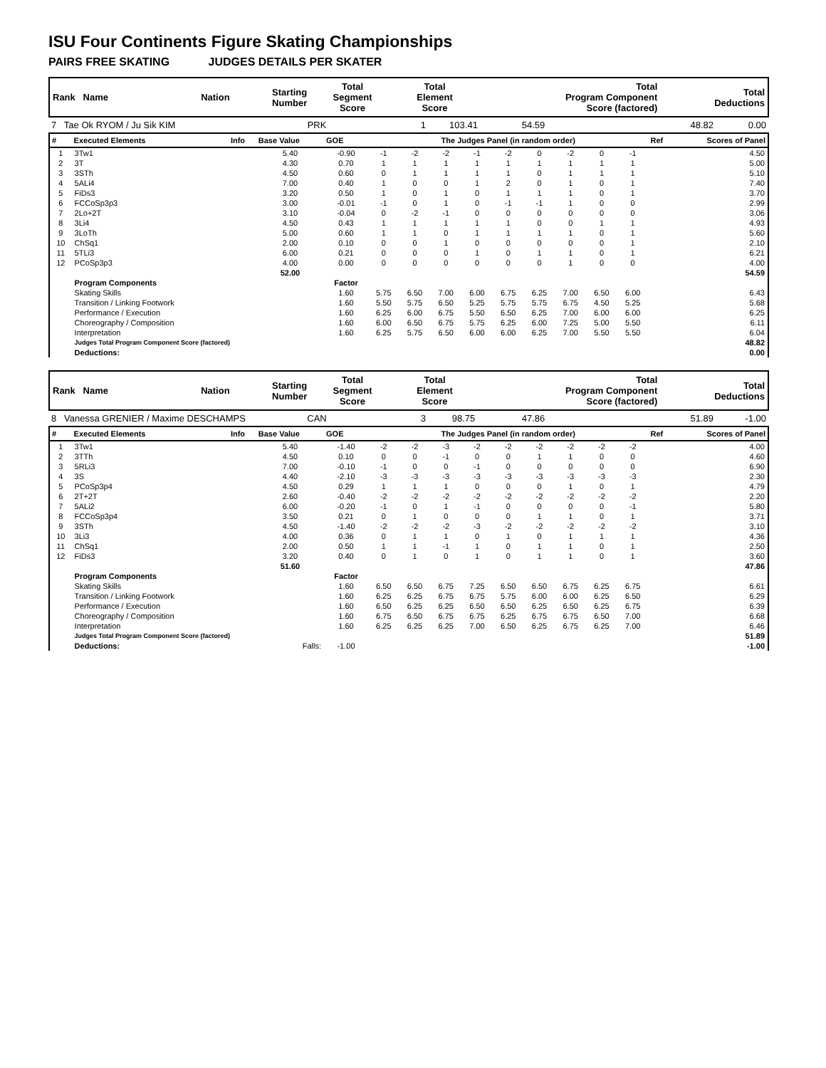ISU Four Continents Figure Skating Championships
PAIRS FREE SKATING JUDGES DETAILS PER SKATER
| Rank Name | Nation | Starting Number | Total Segment Score | Total Element Score | Total Program Component Score (factored) | Total Deductions |
| --- | --- | --- | --- | --- | --- | --- |
| 7 Tae Ok RYOM / Ju Sik KIM | PRK | 1 | 103.41 | 54.59 | 48.82 | 0.00 |
| # | Executed Elements | Info | Base Value | GOE | The Judges Panel (in random order) | | | | | | | | | Ref | Scores of Panel |
| --- | --- | --- | --- | --- | --- | --- | --- | --- | --- | --- | --- | --- | --- | --- | --- |
| 1 | 3Tw1 | | 5.40 | -0.90 | -1 | -2 | -2 | -1 | -2 | 0 | -2 | 0 | -1 | | 4.50 |
| 2 | 3T | | 4.30 | 0.70 | 1 | 1 | 1 | 1 | 1 | 1 | 1 | 1 | 1 | | 5.00 |
| 3 | 3STh | | 4.50 | 0.60 | 0 | 1 | 1 | 1 | 1 | 0 | 1 | 1 | 1 | | 5.10 |
| 4 | 5ALi4 | | 7.00 | 0.40 | 1 | 0 | 0 | 1 | 2 | 0 | 1 | 0 | 1 | | 7.40 |
| 5 | FiDs3 | | 3.20 | 0.50 | 1 | 0 | 1 | 0 | 1 | 1 | 1 | 0 | 1 | | 3.70 |
| 6 | FCCoSp3p3 | | 3.00 | -0.01 | -1 | 0 | 1 | 0 | -1 | -1 | 1 | 0 | 0 | | 2.99 |
| 7 | 2Lo+2T | | 3.10 | -0.04 | 0 | -2 | -1 | 0 | 0 | 0 | 0 | 0 | 0 | | 3.06 |
| 8 | 3Li4 | | 4.50 | 0.43 | 1 | 1 | 1 | 1 | 1 | 0 | 0 | 1 | 1 | | 4.93 |
| 9 | 3LoTh | | 5.00 | 0.60 | 1 | 1 | 0 | 1 | 1 | 1 | 1 | 0 | 1 | | 5.60 |
| 10 | ChSq1 | | 2.00 | 0.10 | 0 | 0 | 1 | 0 | 0 | 0 | 0 | 0 | 1 | | 2.10 |
| 11 | 5TLi3 | | 6.00 | 0.21 | 0 | 0 | 0 | 1 | 0 | 1 | 1 | 0 | 1 | | 6.21 |
| 12 | PCoSp3p3 | | 4.00 | 0.00 | 0 | 0 | 0 | 0 | 0 | 0 | 1 | 0 | 0 | | 4.00 |
| | | | 52.00 | | | | | | | | | | | | 54.59 |
| | Program Components | | | Factor | | | | | | | | | | | |
| | Skating Skills | | | 1.60 | 5.75 | 6.50 | 7.00 | 6.00 | 6.75 | 6.25 | 7.00 | 6.50 | 6.00 | | 6.43 |
| | Transition / Linking Footwork | | | 1.60 | 5.50 | 5.75 | 6.50 | 5.25 | 5.75 | 5.75 | 6.75 | 4.50 | 5.25 | | 5.68 |
| | Performance / Execution | | | 1.60 | 6.25 | 6.00 | 6.75 | 5.50 | 6.50 | 6.25 | 7.00 | 6.00 | 6.00 | | 6.25 |
| | Choreography / Composition | | | 1.60 | 6.00 | 6.50 | 6.75 | 5.75 | 6.25 | 6.00 | 7.25 | 5.00 | 5.50 | | 6.11 |
| | Interpretation | | | 1.60 | 6.25 | 5.75 | 6.50 | 6.00 | 6.00 | 6.25 | 7.00 | 5.50 | 5.50 | | 6.04 |
| | Judges Total Program Component Score (factored) | | | | | | | | | | | | | | 48.82 |
| | Deductions: | | | | | | | | | | | | | | 0.00 |
| Rank Name | Nation | Starting Number | Total Segment Score | Total Element Score | Total Program Component Score (factored) | Total Deductions |
| --- | --- | --- | --- | --- | --- | --- |
| 8 Vanessa GRENIER / Maxime DESCHAMPS | CAN | 3 | 98.75 | 47.86 | 51.89 | -1.00 |
| # | Executed Elements | Info | Base Value | GOE | The Judges Panel (in random order) | | | | | | | | | Ref | Scores of Panel |
| --- | --- | --- | --- | --- | --- | --- | --- | --- | --- | --- | --- | --- | --- | --- | --- |
| 1 | 3Tw1 | | 5.40 | -1.40 | -2 | -2 | -3 | -2 | -2 | -2 | -2 | -2 | -2 | | 4.00 |
| 2 | 3TTh | | 4.50 | 0.10 | 0 | 0 | -1 | 0 | 0 | 1 | 1 | 0 | 0 | | 4.60 |
| 3 | 5RLi3 | | 7.00 | -0.10 | -1 | 0 | 0 | -1 | 0 | 0 | 0 | 0 | 0 | | 6.90 |
| 4 | 3S | | 4.40 | -2.10 | -3 | -3 | -3 | -3 | -3 | -3 | -3 | -3 | -3 | | 2.30 |
| 5 | PCoSp3p4 | | 4.50 | 0.29 | 1 | 1 | 1 | 0 | 0 | 0 | 1 | 0 | 1 | | 4.79 |
| 6 | 2T+2T | | 2.60 | -0.40 | -2 | -2 | -2 | -2 | -2 | -2 | -2 | -2 | -2 | | 2.20 |
| 7 | 5ALi2 | | 6.00 | -0.20 | -1 | 0 | 1 | -1 | 0 | 0 | 0 | 0 | -1 | | 5.80 |
| 8 | FCCoSp3p4 | | 3.50 | 0.21 | 0 | 1 | 0 | 0 | 0 | 1 | 1 | 0 | 1 | | 3.71 |
| 9 | 3STh | | 4.50 | -1.40 | -2 | -2 | -2 | -3 | -2 | -2 | -2 | -2 | -2 | | 3.10 |
| 10 | 3Li3 | | 4.00 | 0.36 | 0 | 1 | 1 | 0 | 1 | 0 | 1 | 1 | 1 | | 4.36 |
| 11 | ChSq1 | | 2.00 | 0.50 | 1 | 1 | -1 | 1 | 0 | 1 | 1 | 0 | 1 | | 2.50 |
| 12 | FiDs3 | | 3.20 | 0.40 | 0 | 1 | 0 | 1 | 0 | 1 | 1 | 0 | 1 | | 3.60 |
| | | | 51.60 | | | | | | | | | | | | 47.86 |
| | Program Components | | | Factor | | | | | | | | | | | |
| | Skating Skills | | | 1.60 | 6.50 | 6.50 | 6.75 | 7.25 | 6.50 | 6.50 | 6.75 | 6.25 | 6.75 | | 6.61 |
| | Transition / Linking Footwork | | | 1.60 | 6.25 | 6.25 | 6.75 | 6.75 | 5.75 | 6.00 | 6.00 | 6.25 | 6.50 | | 6.29 |
| | Performance / Execution | | | 1.60 | 6.50 | 6.25 | 6.25 | 6.50 | 6.50 | 6.25 | 6.50 | 6.25 | 6.75 | | 6.39 |
| | Choreography / Composition | | | 1.60 | 6.75 | 6.50 | 6.75 | 6.75 | 6.25 | 6.75 | 6.75 | 6.50 | 7.00 | | 6.68 |
| | Interpretation | | | 1.60 | 6.25 | 6.25 | 6.25 | 7.00 | 6.50 | 6.25 | 6.75 | 6.25 | 7.00 | | 6.46 |
| | Judges Total Program Component Score (factored) | | | | | | | | | | | | | | 51.89 |
| | Deductions: | | Falls: | -1.00 | | | | | | | | | | | -1.00 |